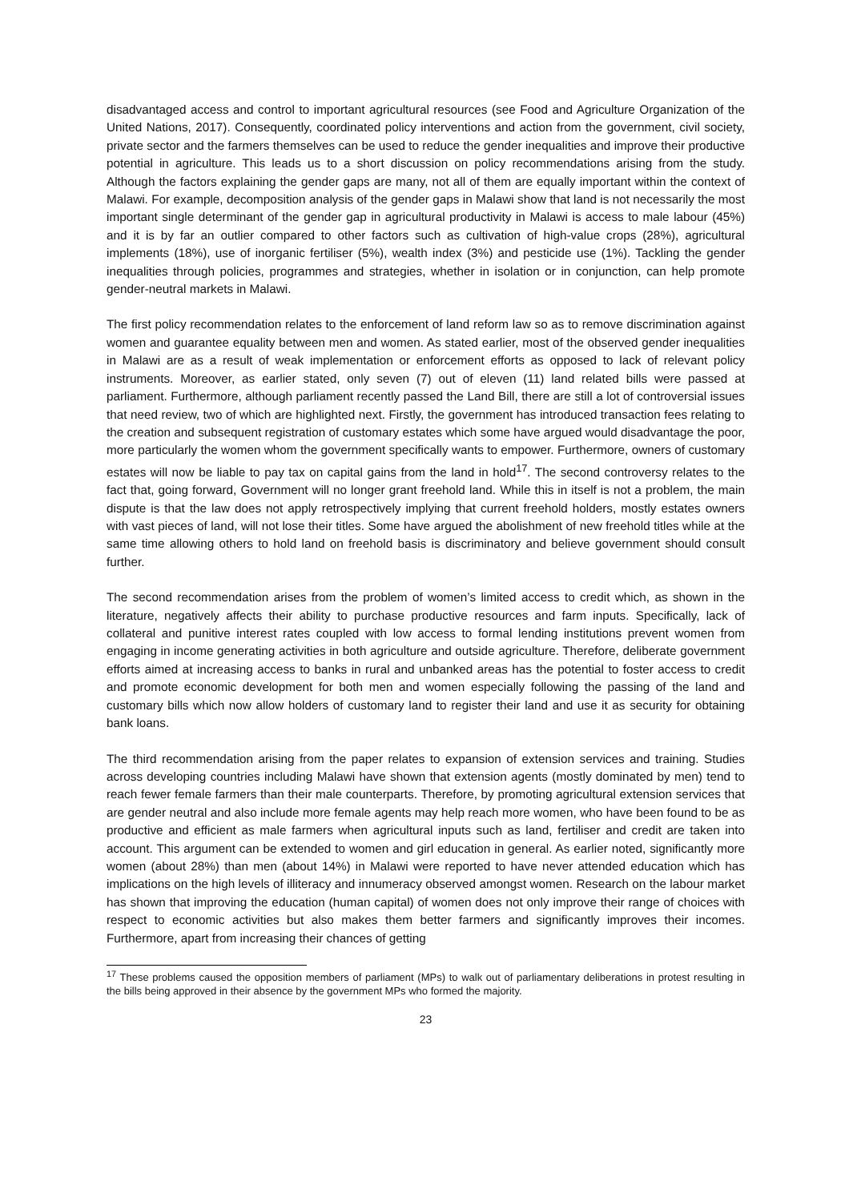disadvantaged access and control to important agricultural resources (see Food and Agriculture Organization of the United Nations, 2017). Consequently, coordinated policy interventions and action from the government, civil society, private sector and the farmers themselves can be used to reduce the gender inequalities and improve their productive potential in agriculture. This leads us to a short discussion on policy recommendations arising from the study. Although the factors explaining the gender gaps are many, not all of them are equally important within the context of Malawi. For example, decomposition analysis of the gender gaps in Malawi show that land is not necessarily the most important single determinant of the gender gap in agricultural productivity in Malawi is access to male labour (45%) and it is by far an outlier compared to other factors such as cultivation of high-value crops (28%), agricultural implements (18%), use of inorganic fertiliser (5%), wealth index (3%) and pesticide use (1%). Tackling the gender inequalities through policies, programmes and strategies, whether in isolation or in conjunction, can help promote gender-neutral markets in Malawi.
The first policy recommendation relates to the enforcement of land reform law so as to remove discrimination against women and guarantee equality between men and women. As stated earlier, most of the observed gender inequalities in Malawi are as a result of weak implementation or enforcement efforts as opposed to lack of relevant policy instruments. Moreover, as earlier stated, only seven (7) out of eleven (11) land related bills were passed at parliament. Furthermore, although parliament recently passed the Land Bill, there are still a lot of controversial issues that need review, two of which are highlighted next. Firstly, the government has introduced transaction fees relating to the creation and subsequent registration of customary estates which some have argued would disadvantage the poor, more particularly the women whom the government specifically wants to empower. Furthermore, owners of customary estates will now be liable to pay tax on capital gains from the land in hold<sup>17</sup>. The second controversy relates to the fact that, going forward, Government will no longer grant freehold land. While this in itself is not a problem, the main dispute is that the law does not apply retrospectively implying that current freehold holders, mostly estates owners with vast pieces of land, will not lose their titles. Some have argued the abolishment of new freehold titles while at the same time allowing others to hold land on freehold basis is discriminatory and believe government should consult further.
The second recommendation arises from the problem of women’s limited access to credit which, as shown in the literature, negatively affects their ability to purchase productive resources and farm inputs. Specifically, lack of collateral and punitive interest rates coupled with low access to formal lending institutions prevent women from engaging in income generating activities in both agriculture and outside agriculture. Therefore, deliberate government efforts aimed at increasing access to banks in rural and unbanked areas has the potential to foster access to credit and promote economic development for both men and women especially following the passing of the land and customary bills which now allow holders of customary land to register their land and use it as security for obtaining bank loans.
The third recommendation arising from the paper relates to expansion of extension services and training. Studies across developing countries including Malawi have shown that extension agents (mostly dominated by men) tend to reach fewer female farmers than their male counterparts. Therefore, by promoting agricultural extension services that are gender neutral and also include more female agents may help reach more women, who have been found to be as productive and efficient as male farmers when agricultural inputs such as land, fertiliser and credit are taken into account. This argument can be extended to women and girl education in general. As earlier noted, significantly more women (about 28%) than men (about 14%) in Malawi were reported to have never attended education which has implications on the high levels of illiteracy and innumeracy observed amongst women. Research on the labour market has shown that improving the education (human capital) of women does not only improve their range of choices with respect to economic activities but also makes them better farmers and significantly improves their incomes. Furthermore, apart from increasing their chances of getting
<sup>17</sup> These problems caused the opposition members of parliament (MPs) to walk out of parliamentary deliberations in protest resulting in the bills being approved in their absence by the government MPs who formed the majority.
23